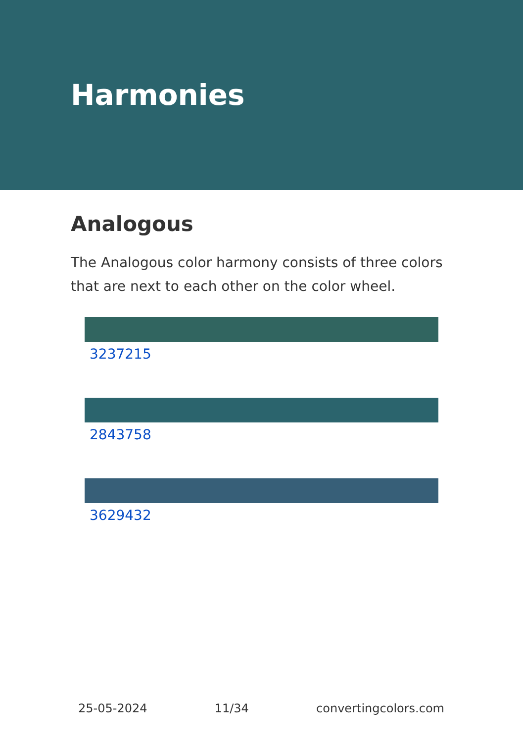Harmonies
Analogous
The Analogous color harmony consists of three colors that are next to each other on the color wheel.
3237215
2843758
3629432
25-05-2024 11/34 convertingcolors.com